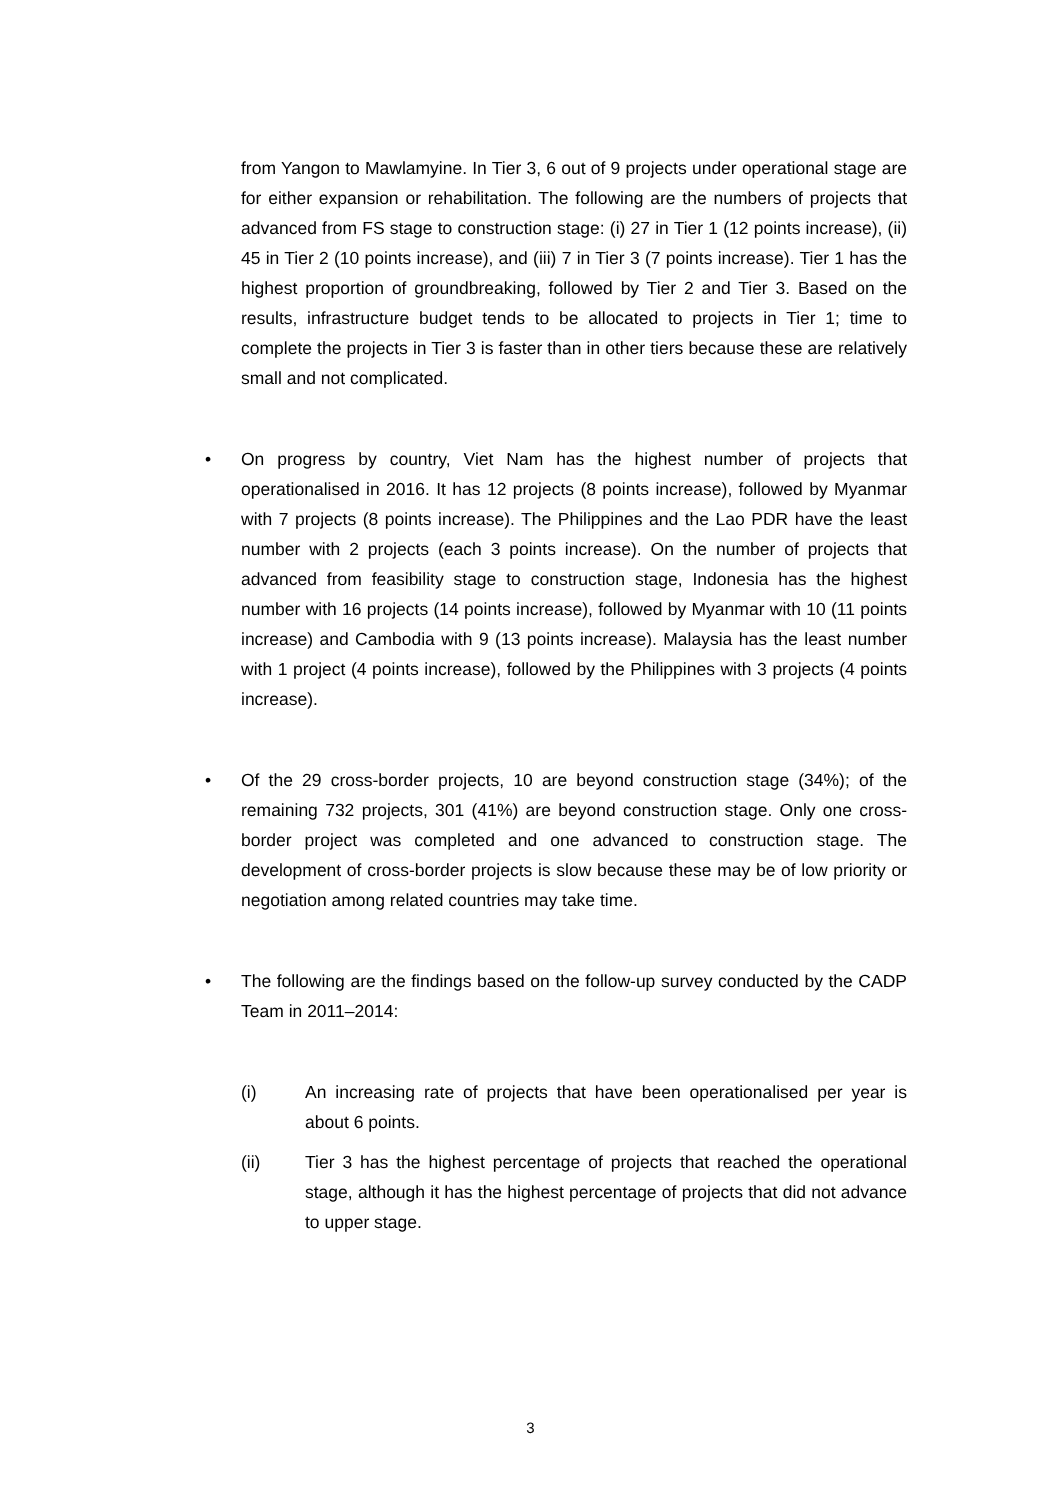from Yangon to Mawlamyine. In Tier 3, 6 out of 9 projects under operational stage are for either expansion or rehabilitation. The following are the numbers of projects that advanced from FS stage to construction stage: (i) 27 in Tier 1 (12 points increase), (ii) 45 in Tier 2 (10 points increase), and (iii) 7 in Tier 3 (7 points increase). Tier 1 has the highest proportion of groundbreaking, followed by Tier 2 and Tier 3. Based on the results, infrastructure budget tends to be allocated to projects in Tier 1; time to complete the projects in Tier 3 is faster than in other tiers because these are relatively small and not complicated.
•
On progress by country, Viet Nam has the highest number of projects that operationalised in 2016. It has 12 projects (8 points increase), followed by Myanmar with 7 projects (8 points increase). The Philippines and the Lao PDR have the least number with 2 projects (each 3 points increase). On the number of projects that advanced from feasibility stage to construction stage, Indonesia has the highest number with 16 projects (14 points increase), followed by Myanmar with 10 (11 points increase) and Cambodia with 9 (13 points increase). Malaysia has the least number with 1 project (4 points increase), followed by the Philippines with 3 projects (4 points increase).
•
Of the 29 cross-border projects, 10 are beyond construction stage (34%); of the remaining 732 projects, 301 (41%) are beyond construction stage. Only one cross-border project was completed and one advanced to construction stage. The development of cross-border projects is slow because these may be of low priority or negotiation among related countries may take time.
•
The following are the findings based on the follow-up survey conducted by the CADP Team in 2011–2014:
(i) An increasing rate of projects that have been operationalised per year is about 6 points.
(ii) Tier 3 has the highest percentage of projects that reached the operational stage, although it has the highest percentage of projects that did not advance to upper stage.
3